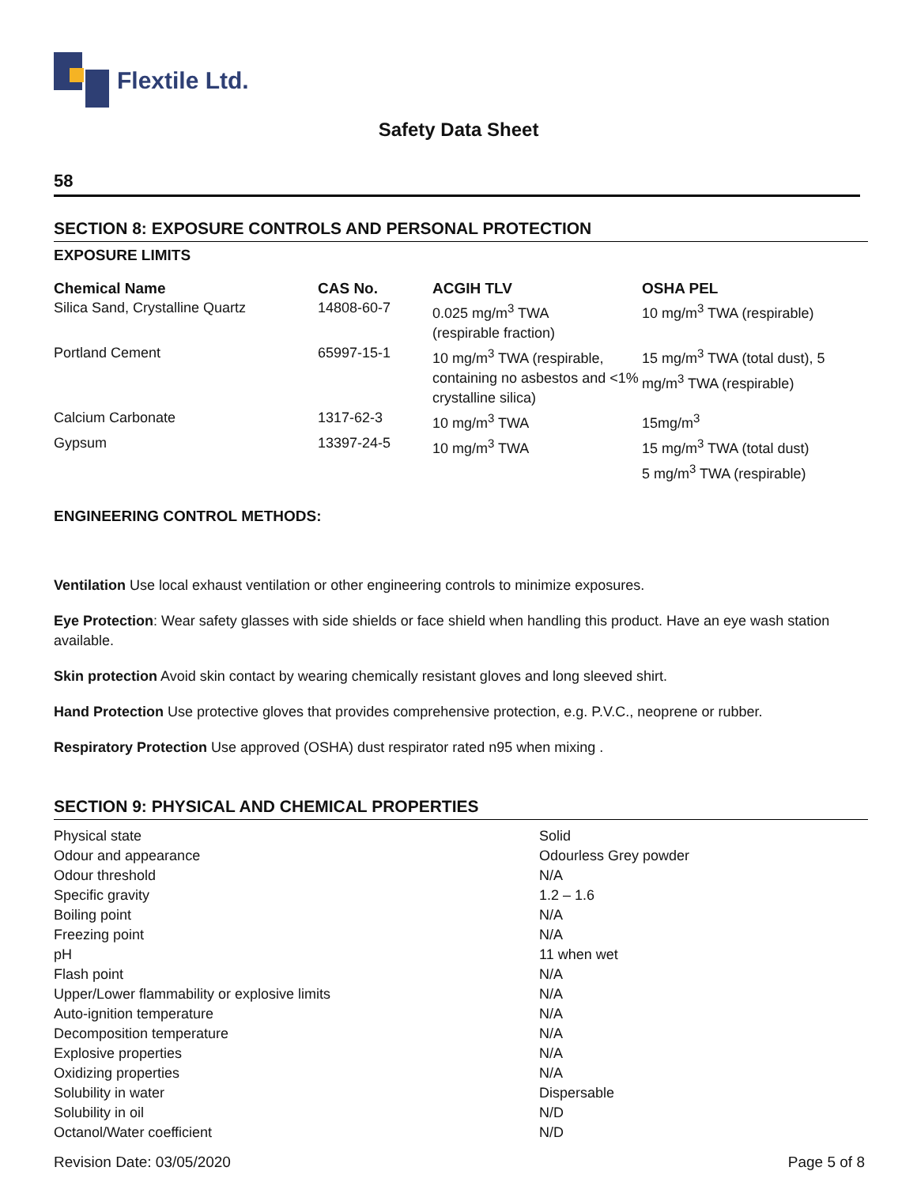Flextile Ltd.
Safety Data Sheet
58
SECTION 8: EXPOSURE CONTROLS AND PERSONAL PROTECTION
EXPOSURE LIMITS
| Chemical Name | CAS No. | ACGIH TLV | OSHA PEL |
| --- | --- | --- | --- |
| Silica Sand, Crystalline Quartz | 14808-60-7 | 0.025 mg/m<sup>3</sup> TWA (respirable fraction) | 10 mg/m<sup>3</sup> TWA (respirable) |
| Portland Cement | 65997-15-1 | 10 mg/m<sup>3</sup> TWA (respirable, containing no asbestos and <1% crystalline silica) | 15 mg/m<sup>3</sup> TWA (total dust), 5 mg/m<sup>3</sup> TWA (respirable) |
| Calcium Carbonate | 1317-62-3 | 10 mg/m<sup>3</sup> TWA | 15mg/m<sup>3</sup> |
| Gypsum | 13397-24-5 | 10 mg/m<sup>3</sup> TWA | 15 mg/m<sup>3</sup> TWA (total dust) 5 mg/m<sup>3</sup> TWA (respirable) |
ENGINEERING CONTROL METHODS:
Ventilation Use local exhaust ventilation or other engineering controls to minimize exposures.
Eye Protection: Wear safety glasses with side shields or face shield when handling this product. Have an eye wash station available.
Skin protection Avoid skin contact by wearing chemically resistant gloves and long sleeved shirt.
Hand Protection Use protective gloves that provides comprehensive protection, e.g. P.V.C., neoprene or rubber.
Respiratory Protection Use approved (OSHA) dust respirator rated n95 when mixing .
SECTION 9: PHYSICAL AND CHEMICAL PROPERTIES
| Physical state | Solid |
| Odour and appearance | Odourless Grey powder |
| Odour threshold | N/A |
| Specific gravity | 1.2 – 1.6 |
| Boiling point | N/A |
| Freezing point | N/A |
| pH | 11 when wet |
| Flash point | N/A |
| Upper/Lower flammability or explosive limits | N/A |
| Auto-ignition temperature | N/A |
| Decomposition temperature | N/A |
| Explosive properties | N/A |
| Oxidizing properties | N/A |
| Solubility in water | Dispersable |
| Solubility in oil | N/D |
| Octanol/Water coefficient | N/D |
Revision Date: 03/05/2020 Page 5 of 8